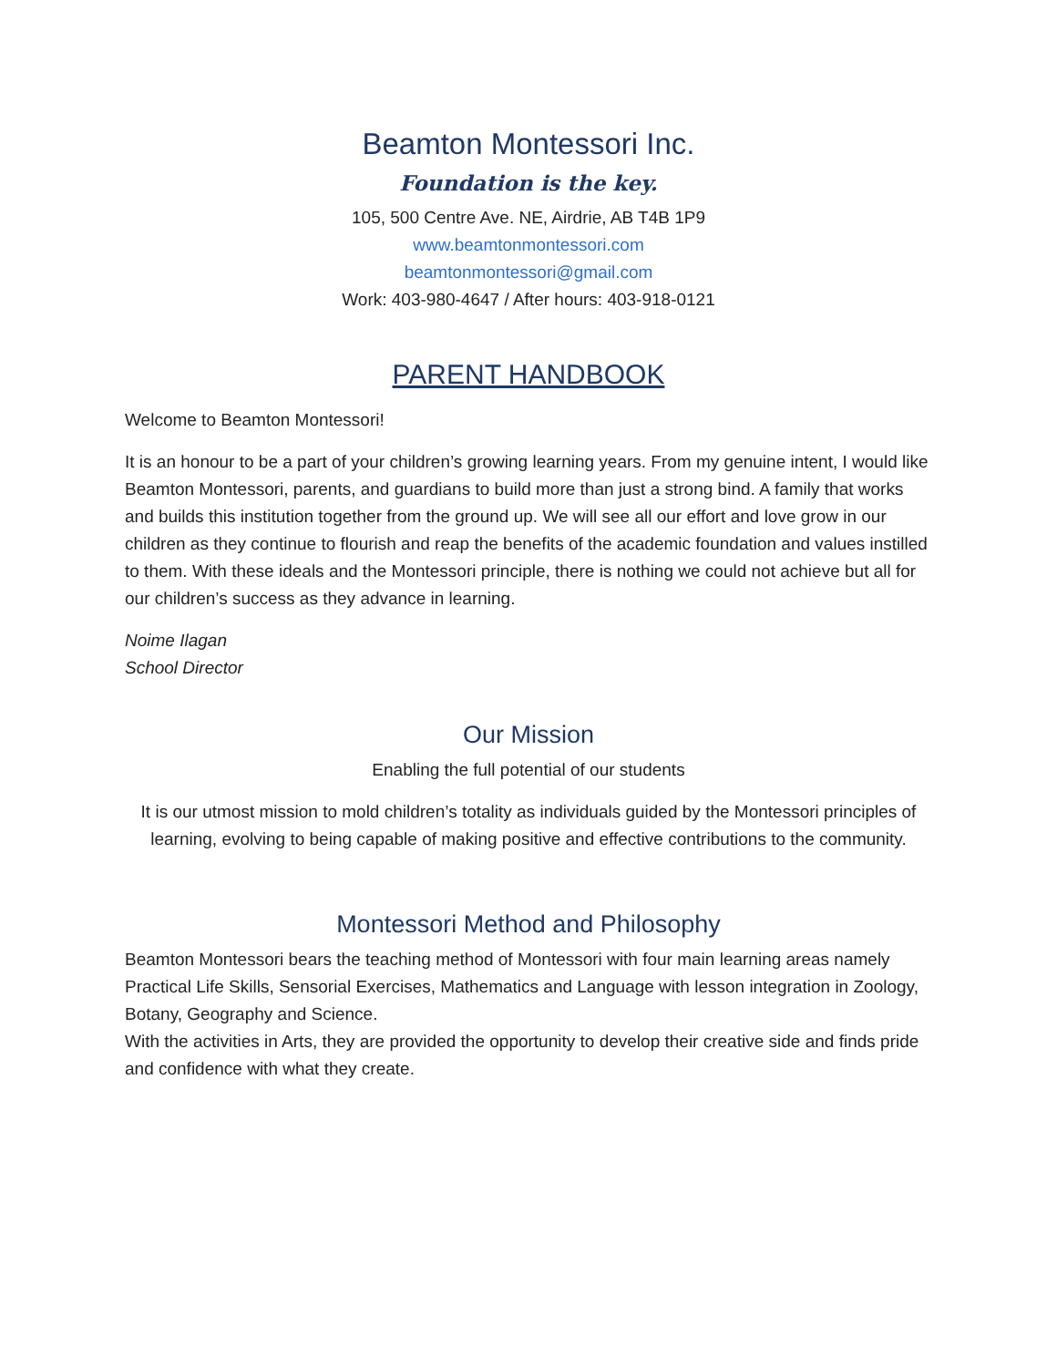Beamton Montessori Inc.
Foundation is the key.
105, 500 Centre Ave. NE, Airdrie, AB T4B 1P9
www.beamtonmontessori.com
beamtonmontessori@gmail.com
Work: 403-980-4647 / After hours: 403-918-0121
PARENT HANDBOOK
Welcome to Beamton Montessori!
It is an honour to be a part of your children’s growing learning years. From my genuine intent, I would like Beamton Montessori, parents, and guardians to build more than just a strong bind. A family that works and builds this institution together from the ground up. We will see all our effort and love grow in our children as they continue to flourish and reap the benefits of the academic foundation and values instilled to them. With these ideals and the Montessori principle, there is nothing we could not achieve but all for our children’s success as they advance in learning.
Noime Ilagan
School Director
Our Mission
Enabling the full potential of our students
It is our utmost mission to mold children’s totality as individuals guided by the Montessori principles of learning, evolving to being capable of making positive and effective contributions to the community.
Montessori Method and Philosophy
Beamton Montessori bears the teaching method of Montessori with four main learning areas namely Practical Life Skills, Sensorial Exercises, Mathematics and Language with lesson integration in Zoology, Botany, Geography and Science.
With the activities in Arts, they are provided the opportunity to develop their creative side and finds pride and confidence with what they create.